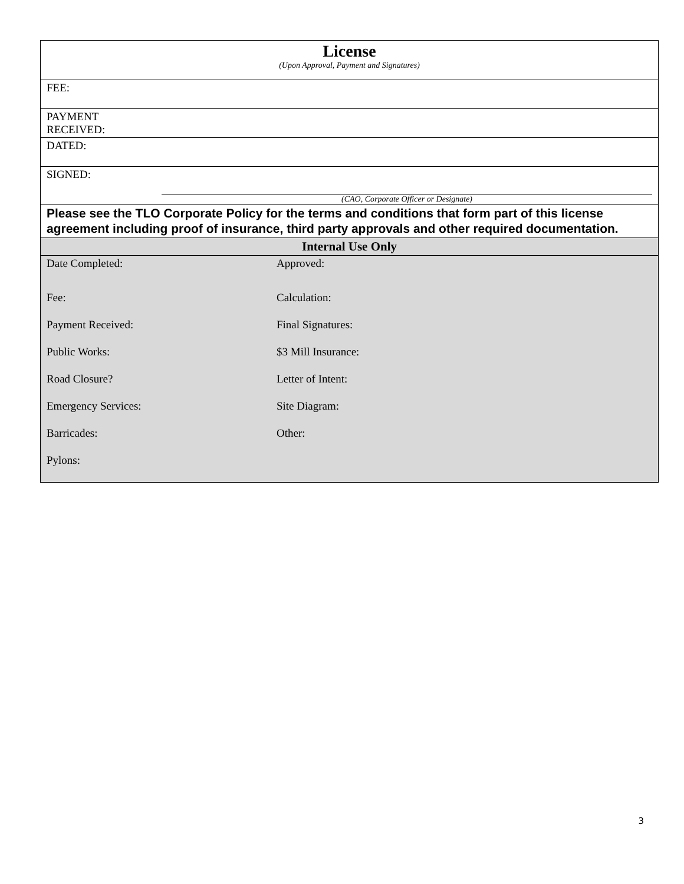| License (Upon Approval, Payment and Signatures) |
| FEE: |
| PAYMENT RECEIVED: |
| DATED: |
| SIGNED: (CAO, Corporate Officer or Designate) |
| Please see the TLO Corporate Policy for the terms and conditions that form part of this license agreement including proof of insurance, third party approvals and other required documentation. |
| Internal Use Only |
| / Date Completed: / Approved: / / Fee: / Calculation: / / Payment Received: / Final Signatures: / / Public Works: / $3 Mill Insurance: / / Road Closure? / Letter of Intent: / / Emergency Services: / Site Diagram: / / Barricades: / Other: / / Pylons: / / |
3